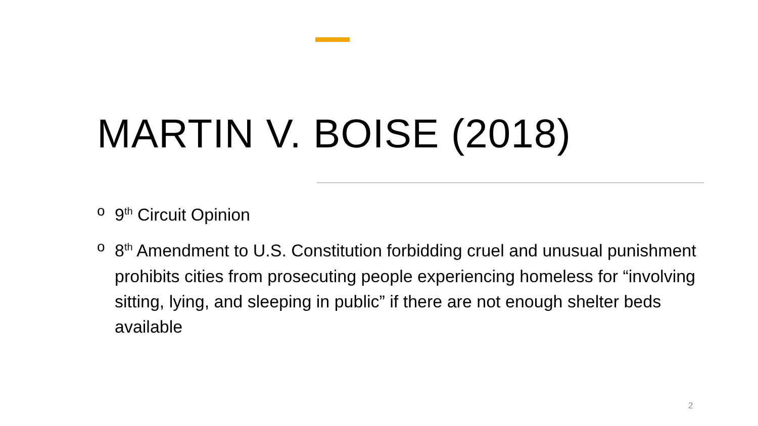MARTIN V. BOISE (2018)
o 9<sup>th</sup> Circuit Opinion
o 8<sup>th</sup> Amendment to U.S. Constitution forbidding cruel and unusual punishment prohibits cities from prosecuting people experiencing homeless for “involving sitting, lying, and sleeping in public” if there are not enough shelter beds available
2